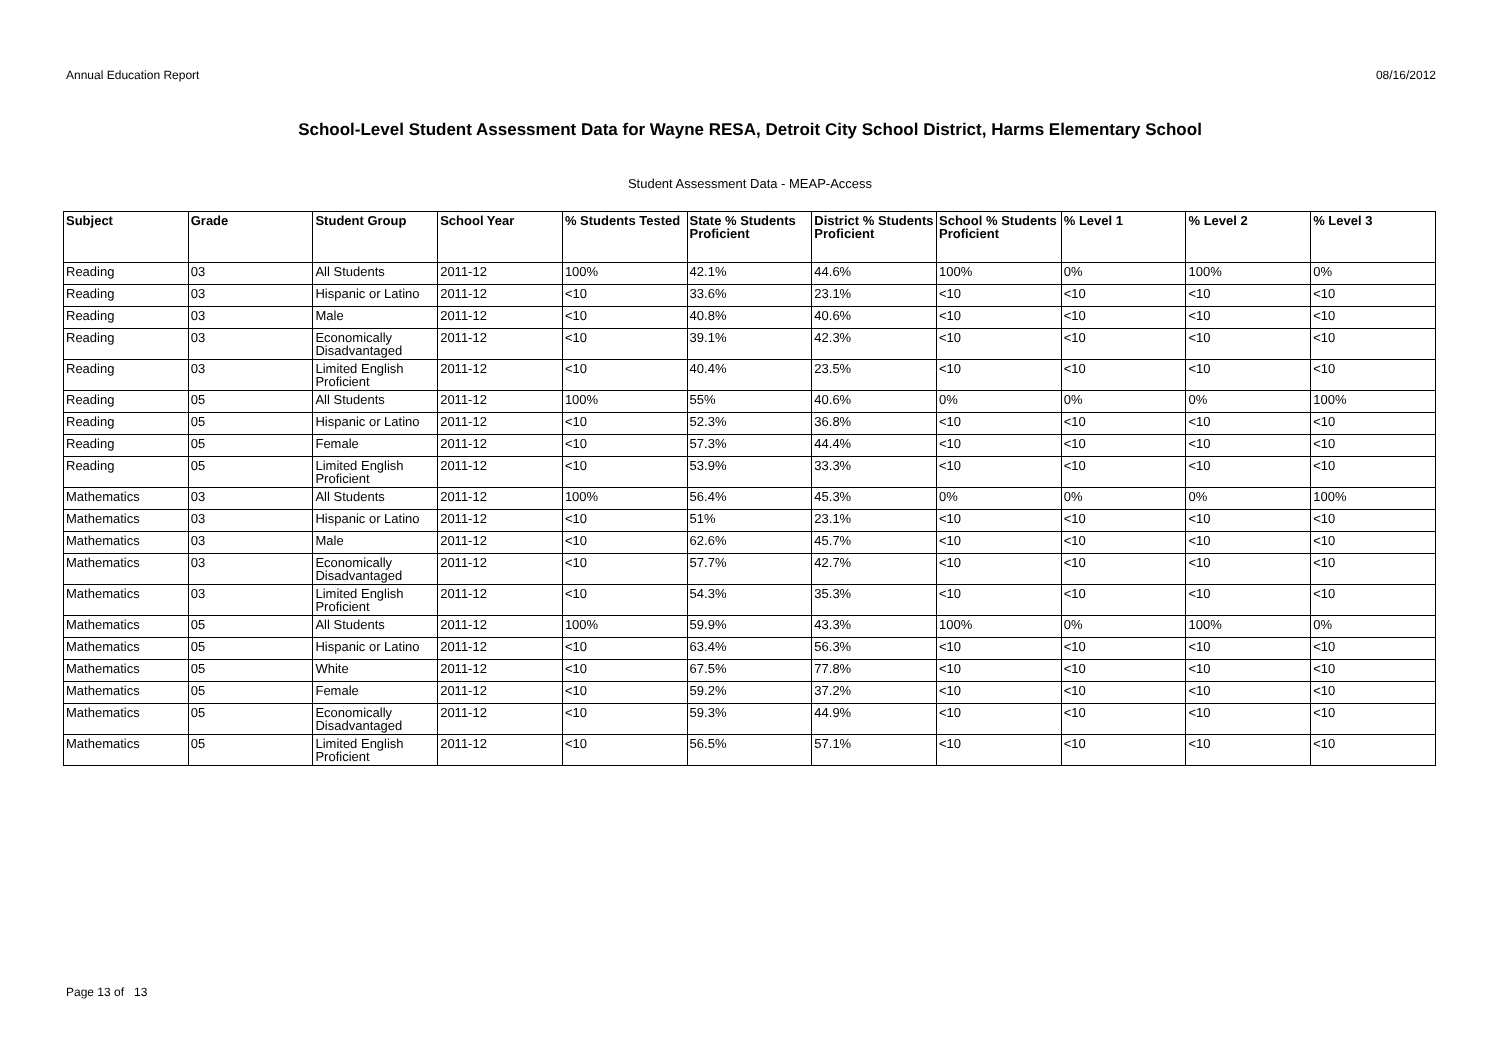Annual Education Report 08/16/2012
School-Level Student Assessment Data for Wayne RESA, Detroit City School District, Harms Elementary School
Student Assessment Data - MEAP-Access
| Subject | Grade | Student Group | School Year | % Students Tested | State % Students Proficient | District % Students Proficient | School % Students Proficient | % Level 1 | % Level 2 | % Level 3 |
| --- | --- | --- | --- | --- | --- | --- | --- | --- | --- | --- |
| Reading | 03 | All Students | 2011-12 | 100% | 42.1% | 44.6% | 100% | 0% | 100% | 0% |
| Reading | 03 | Hispanic or Latino | 2011-12 | <10 | 33.6% | 23.1% | <10 | <10 | <10 | <10 |
| Reading | 03 | Male | 2011-12 | <10 | 40.8% | 40.6% | <10 | <10 | <10 | <10 |
| Reading | 03 | Economically Disadvantaged | 2011-12 | <10 | 39.1% | 42.3% | <10 | <10 | <10 | <10 |
| Reading | 03 | Limited English Proficient | 2011-12 | <10 | 40.4% | 23.5% | <10 | <10 | <10 | <10 |
| Reading | 05 | All Students | 2011-12 | 100% | 55% | 40.6% | 0% | 0% | 0% | 100% |
| Reading | 05 | Hispanic or Latino | 2011-12 | <10 | 52.3% | 36.8% | <10 | <10 | <10 | <10 |
| Reading | 05 | Female | 2011-12 | <10 | 57.3% | 44.4% | <10 | <10 | <10 | <10 |
| Reading | 05 | Limited English Proficient | 2011-12 | <10 | 53.9% | 33.3% | <10 | <10 | <10 | <10 |
| Mathematics | 03 | All Students | 2011-12 | 100% | 56.4% | 45.3% | 0% | 0% | 0% | 100% |
| Mathematics | 03 | Hispanic or Latino | 2011-12 | <10 | 51% | 23.1% | <10 | <10 | <10 | <10 |
| Mathematics | 03 | Male | 2011-12 | <10 | 62.6% | 45.7% | <10 | <10 | <10 | <10 |
| Mathematics | 03 | Economically Disadvantaged | 2011-12 | <10 | 57.7% | 42.7% | <10 | <10 | <10 | <10 |
| Mathematics | 03 | Limited English Proficient | 2011-12 | <10 | 54.3% | 35.3% | <10 | <10 | <10 | <10 |
| Mathematics | 05 | All Students | 2011-12 | 100% | 59.9% | 43.3% | 100% | 0% | 100% | 0% |
| Mathematics | 05 | Hispanic or Latino | 2011-12 | <10 | 63.4% | 56.3% | <10 | <10 | <10 | <10 |
| Mathematics | 05 | White | 2011-12 | <10 | 67.5% | 77.8% | <10 | <10 | <10 | <10 |
| Mathematics | 05 | Female | 2011-12 | <10 | 59.2% | 37.2% | <10 | <10 | <10 | <10 |
| Mathematics | 05 | Economically Disadvantaged | 2011-12 | <10 | 59.3% | 44.9% | <10 | <10 | <10 | <10 |
| Mathematics | 05 | Limited English Proficient | 2011-12 | <10 | 56.5% | 57.1% | <10 | <10 | <10 | <10 |
Page 13 of 13